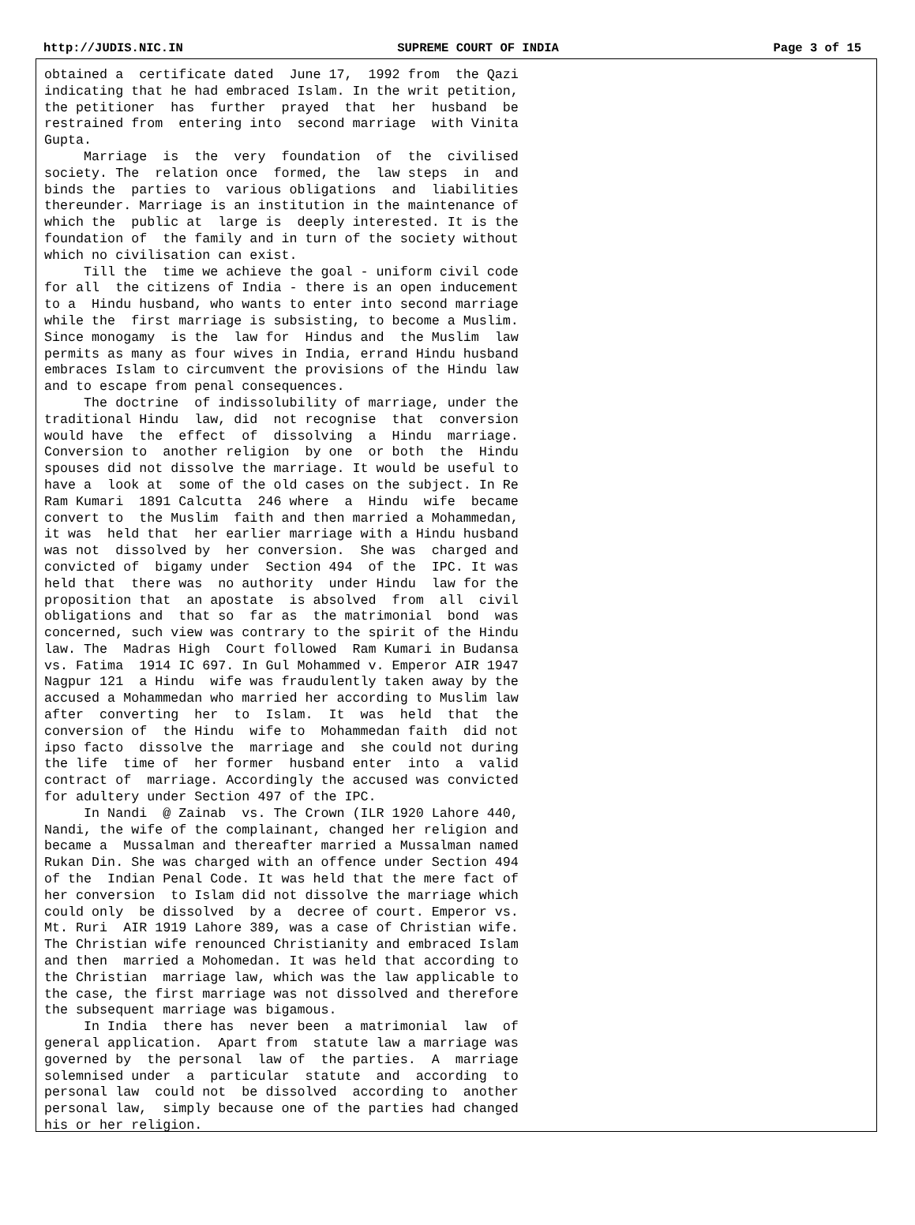http://JUDIS.NIC.IN SUPREME COURT OF INDIA Page 3 of 15
obtained a  certificate dated  June 17,  1992 from  the Qazi
indicating that he had embraced Islam. In the writ petition,
the petitioner  has  further  prayed  that  her  husband  be
restrained from  entering into  second marriage  with Vinita
Gupta.
     Marriage  is  the  very  foundation  of  the  civilised
society. The  relation once  formed, the  law steps  in  and
binds the  parties to  various obligations  and  liabilities
thereunder. Marriage is an institution in the maintenance of
which the  public at  large is  deeply interested. It is the
foundation of  the family and in turn of the society without
which no civilisation can exist.
     Till the  time we achieve the goal - uniform civil code
for all  the citizens of India - there is an open inducement
to a  Hindu husband, who wants to enter into second marriage
while the  first marriage is subsisting, to become a Muslim.
Since monogamy  is the  law for  Hindus and  the Muslim  law
permits as many as four wives in India, errand Hindu husband
embraces Islam to circumvent the provisions of the Hindu law
and to escape from penal consequences.
     The doctrine  of indissolubility of marriage, under the
traditional Hindu  law, did  not recognise  that  conversion
would have  the  effect  of  dissolving  a  Hindu  marriage.
Conversion to  another religion  by one  or both  the  Hindu
spouses did not dissolve the marriage. It would be useful to
have a  look at  some of the old cases on the subject. In Re
Ram Kumari  1891 Calcutta  246 where  a  Hindu  wife  became
convert to  the Muslim  faith and then married a Mohammedan,
it was  held that  her earlier marriage with a Hindu husband
was not  dissolved by  her conversion.  She was  charged and
convicted of  bigamy under  Section 494  of the  IPC. It was
held that  there was  no authority  under Hindu  law for the
proposition that  an apostate  is absolved  from  all  civil
obligations and  that so  far as  the matrimonial  bond  was
concerned, such view was contrary to the spirit of the Hindu
law. The  Madras High  Court followed  Ram Kumari in Budansa
vs. Fatima  1914 IC 697. In Gul Mohammed v. Emperor AIR 1947
Nagpur 121  a Hindu  wife was fraudulently taken away by the
accused a Mohammedan who married her according to Muslim law
after  converting  her  to  Islam.  It  was  held  that  the
conversion of  the Hindu  wife to  Mohammedan faith  did not
ipso facto  dissolve the  marriage and  she could not during
the life  time of  her former  husband enter  into  a  valid
contract of  marriage. Accordingly the accused was convicted
for adultery under Section 497 of the IPC.
     In Nandi  @ Zainab  vs. The Crown (ILR 1920 Lahore 440,
Nandi, the wife of the complainant, changed her religion and
became a  Mussalman and thereafter married a Mussalman named
Rukan Din. She was charged with an offence under Section 494
of the  Indian Penal Code. It was held that the mere fact of
her conversion  to Islam did not dissolve the marriage which
could only  be dissolved  by a  decree of court. Emperor vs.
Mt. Ruri  AIR 1919 Lahore 389, was a case of Christian wife.
The Christian wife renounced Christianity and embraced Islam
and then  married a Mohomedan. It was held that according to
the Christian  marriage law, which was the law applicable to
the case, the first marriage was not dissolved and therefore
the subsequent marriage was bigamous.
     In India  there has  never been  a matrimonial  law  of
general application.  Apart from  statute law a marriage was
governed by  the personal  law of  the parties.  A  marriage
solemnised under  a  particular  statute  and  according  to
personal law  could not  be dissolved  according to  another
personal law,  simply because one of the parties had changed
his or her religion.